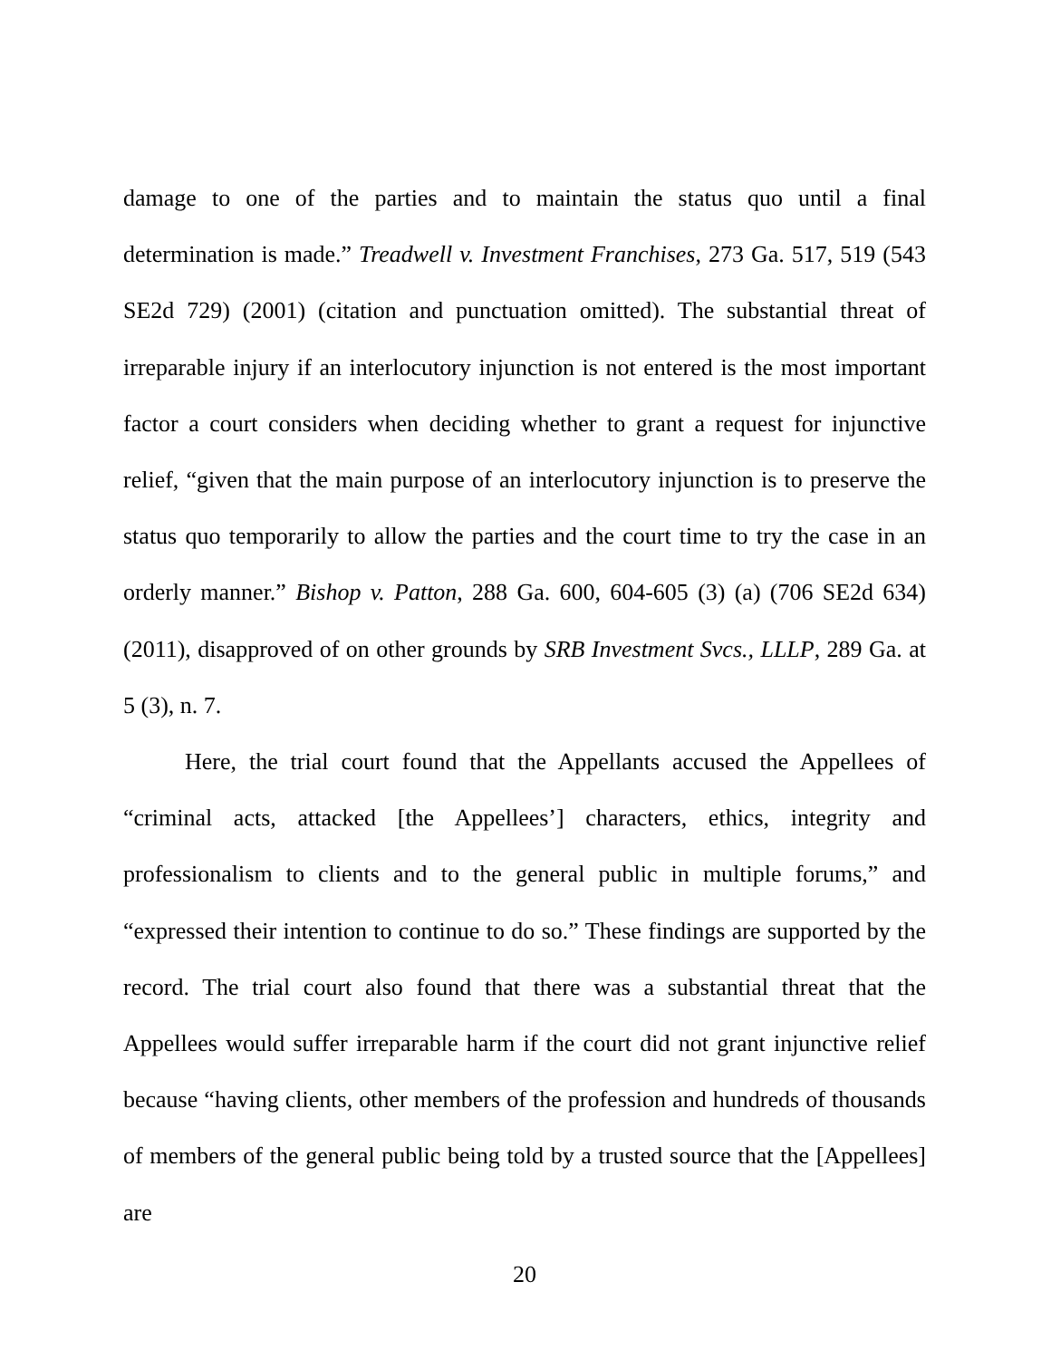damage to one of the parties and to maintain the status quo until a final determination is made.” Treadwell v. Investment Franchises, 273 Ga. 517, 519 (543 SE2d 729) (2001) (citation and punctuation omitted). The substantial threat of irreparable injury if an interlocutory injunction is not entered is the most important factor a court considers when deciding whether to grant a request for injunctive relief, “given that the main purpose of an interlocutory injunction is to preserve the status quo temporarily to allow the parties and the court time to try the case in an orderly manner.” Bishop v. Patton, 288 Ga. 600, 604-605 (3) (a) (706 SE2d 634) (2011), disapproved of on other grounds by SRB Investment Svcs., LLLP, 289 Ga. at 5 (3), n. 7.
Here, the trial court found that the Appellants accused the Appellees of “criminal acts, attacked [the Appellees’] characters, ethics, integrity and professionalism to clients and to the general public in multiple forums,” and “expressed their intention to continue to do so.” These findings are supported by the record. The trial court also found that there was a substantial threat that the Appellees would suffer irreparable harm if the court did not grant injunctive relief because “having clients, other members of the profession and hundreds of thousands of members of the general public being told by a trusted source that the [Appellees] are
20